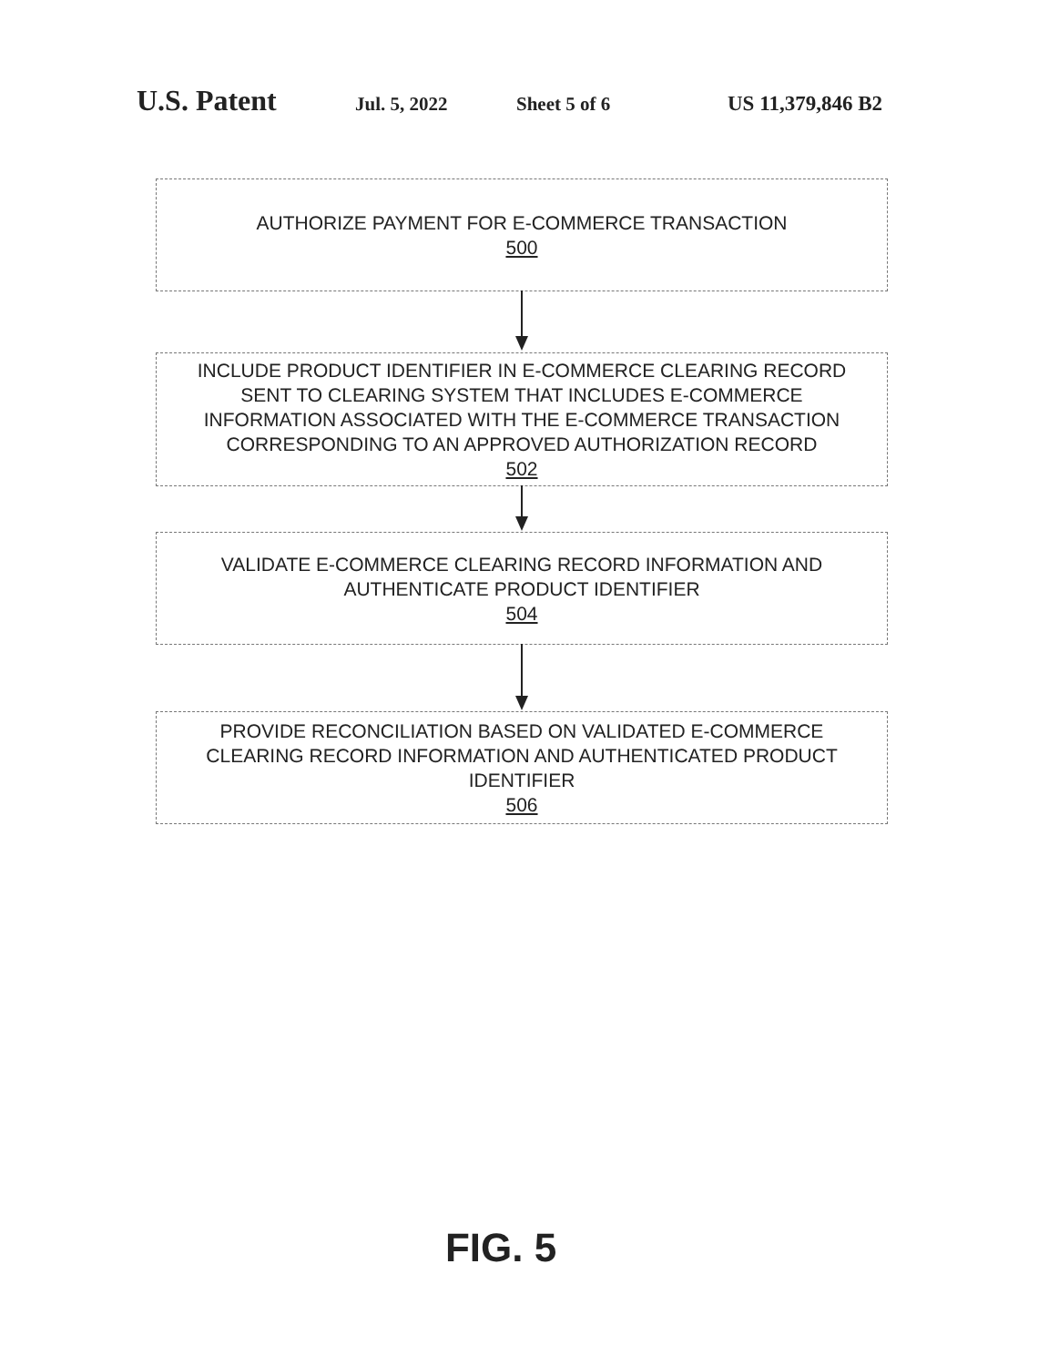U.S. Patent Jul. 5, 2022 Sheet 5 of 6 US 11,379,846 B2
AUTHORIZE PAYMENT FOR E-COMMERCE TRANSACTION
500
INCLUDE PRODUCT IDENTIFIER IN E-COMMERCE CLEARING RECORD
SENT TO CLEARING SYSTEM THAT INCLUDES E-COMMERCE
INFORMATION ASSOCIATED WITH THE E-COMMERCE TRANSACTION
CORRESPONDING TO AN APPROVED AUTHORIZATION RECORD
502
VALIDATE E-COMMERCE CLEARING RECORD INFORMATION AND
AUTHENTICATE PRODUCT IDENTIFIER
504
PROVIDE RECONCILIATION BASED ON VALIDATED E-COMMERCE
CLEARING RECORD INFORMATION AND AUTHENTICATED PRODUCT
IDENTIFIER
506
FIG. 5